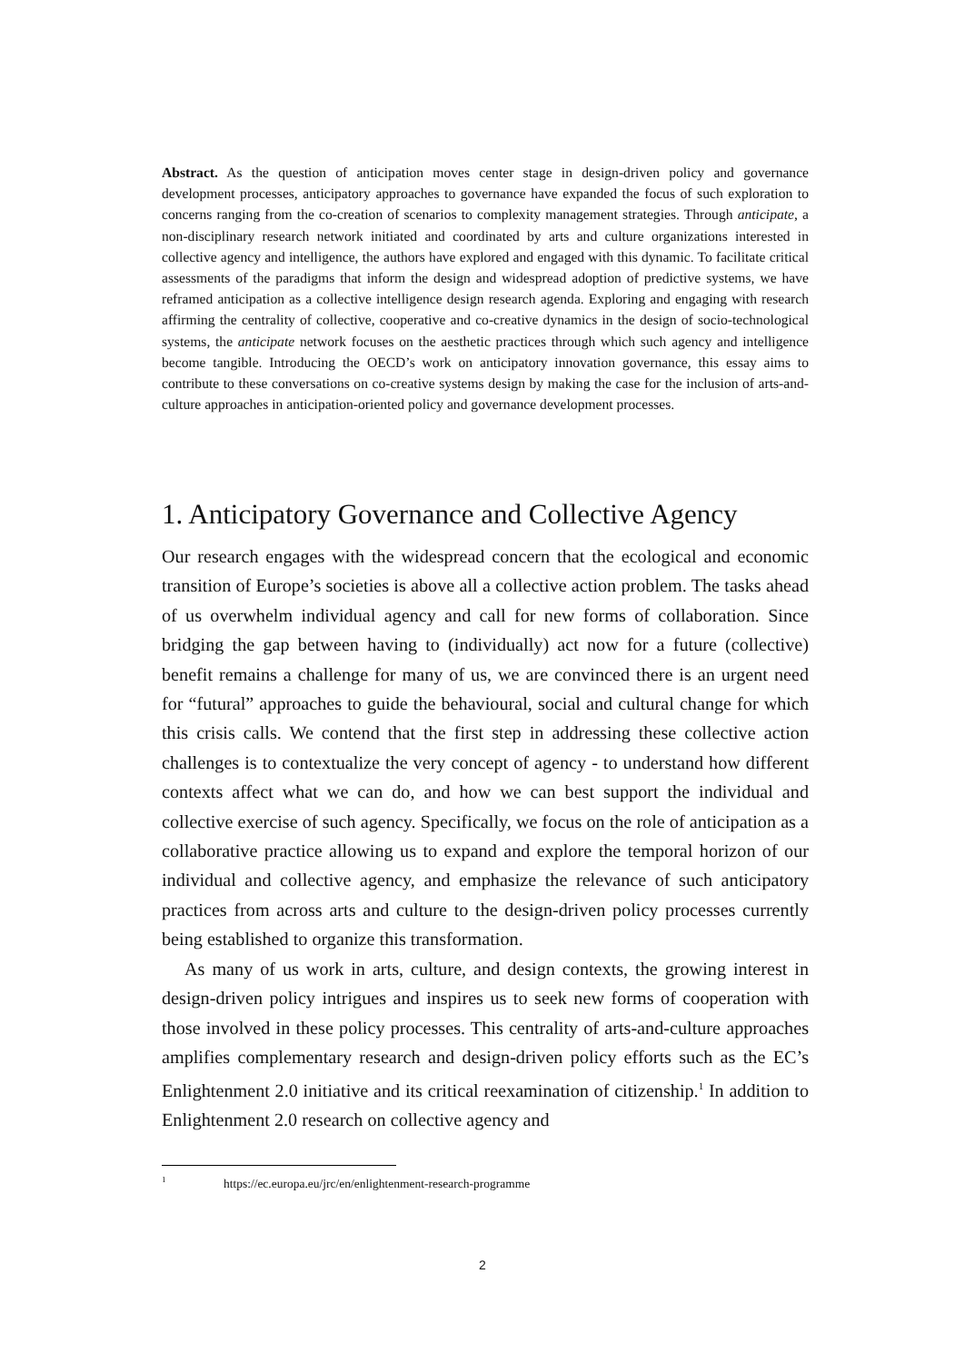Abstract. As the question of anticipation moves center stage in design-driven policy and governance development processes, anticipatory approaches to governance have expanded the focus of such exploration to concerns ranging from the co-creation of scenarios to complexity management strategies. Through anticipate, a non-disciplinary research network initiated and coordinated by arts and culture organizations interested in collective agency and intelligence, the authors have explored and engaged with this dynamic. To facilitate critical assessments of the paradigms that inform the design and widespread adoption of predictive systems, we have reframed anticipation as a collective intelligence design research agenda. Exploring and engaging with research affirming the centrality of collective, cooperative and co-creative dynamics in the design of socio-technological systems, the anticipate network focuses on the aesthetic practices through which such agency and intelligence become tangible. Introducing the OECD’s work on anticipatory innovation governance, this essay aims to contribute to these conversations on co-creative systems design by making the case for the inclusion of arts-and-culture approaches in anticipation-oriented policy and governance development processes.
1. Anticipatory Governance and Collective Agency
Our research engages with the widespread concern that the ecological and economic transition of Europe’s societies is above all a collective action problem. The tasks ahead of us overwhelm individual agency and call for new forms of collaboration. Since bridging the gap between having to (individually) act now for a future (collective) benefit remains a challenge for many of us, we are convinced there is an urgent need for “futural” approaches to guide the behavioural, social and cultural change for which this crisis calls. We contend that the first step in addressing these collective action challenges is to contextualize the very concept of agency - to understand how different contexts affect what we can do, and how we can best support the individual and collective exercise of such agency. Specifically, we focus on the role of anticipation as a collaborative practice allowing us to expand and explore the temporal horizon of our individual and collective agency, and emphasize the relevance of such anticipatory practices from across arts and culture to the design-driven policy processes currently being established to organize this transformation.
As many of us work in arts, culture, and design contexts, the growing interest in design-driven policy intrigues and inspires us to seek new forms of cooperation with those involved in these policy processes. This centrality of arts-and-culture approaches amplifies complementary research and design-driven policy efforts such as the EC’s Enlightenment 2.0 initiative and its critical reexamination of citizenship.<sup>1</sup> In addition to Enlightenment 2.0 research on collective agency and
<sup>1</sup> https://ec.europa.eu/jrc/en/enlightenment-research-programme
2